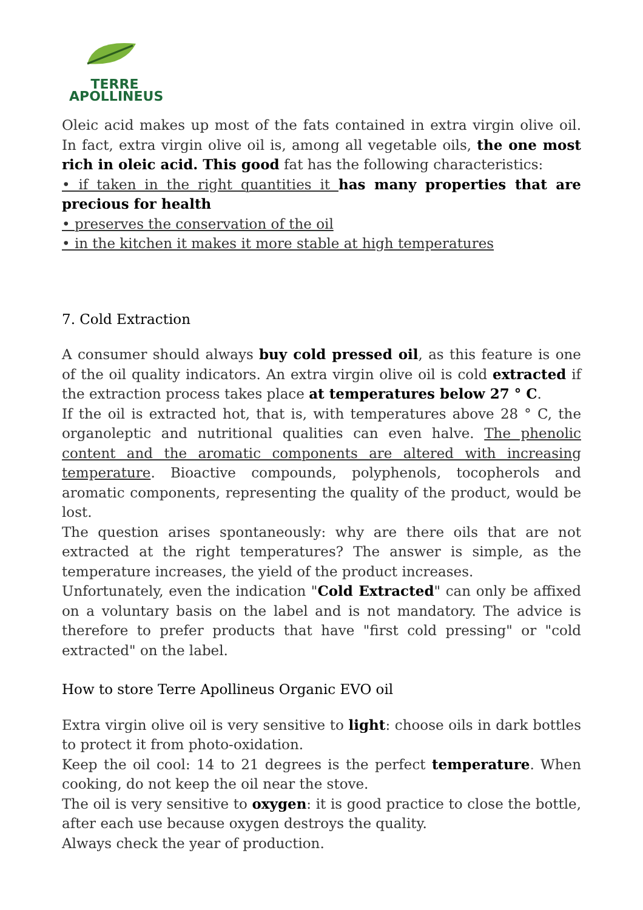TERRE
APOLLINEUS
Oleic acid makes up most of the fats contained in extra virgin olive oil. In fact, extra virgin olive oil is, among all vegetable oils, the one most rich in oleic acid. This good fat has the following characteristics:
• if taken in the right quantities it has many properties that are precious for health
• preserves the conservation of the oil
• in the kitchen it makes it more stable at high temperatures
7. Cold Extraction
A consumer should always buy cold pressed oil, as this feature is one of the oil quality indicators. An extra virgin olive oil is cold extracted if the extraction process takes place at temperatures below 27 ° C.
If the oil is extracted hot, that is, with temperatures above 28 ° C, the organoleptic and nutritional qualities can even halve. The phenolic content and the aromatic components are altered with increasing temperature. Bioactive compounds, polyphenols, tocopherols and aromatic components, representing the quality of the product, would be lost.
The question arises spontaneously: why are there oils that are not extracted at the right temperatures? The answer is simple, as the temperature increases, the yield of the product increases.
Unfortunately, even the indication "Cold Extracted" can only be affixed on a voluntary basis on the label and is not mandatory. The advice is therefore to prefer products that have "first cold pressing" or "cold extracted" on the label.
How to store Terre Apollineus Organic EVO oil
Extra virgin olive oil is very sensitive to light: choose oils in dark bottles to protect it from photo-oxidation.
Keep the oil cool: 14 to 21 degrees is the perfect temperature. When cooking, do not keep the oil near the stove.
The oil is very sensitive to oxygen: it is good practice to close the bottle, after each use because oxygen destroys the quality.
Always check the year of production.